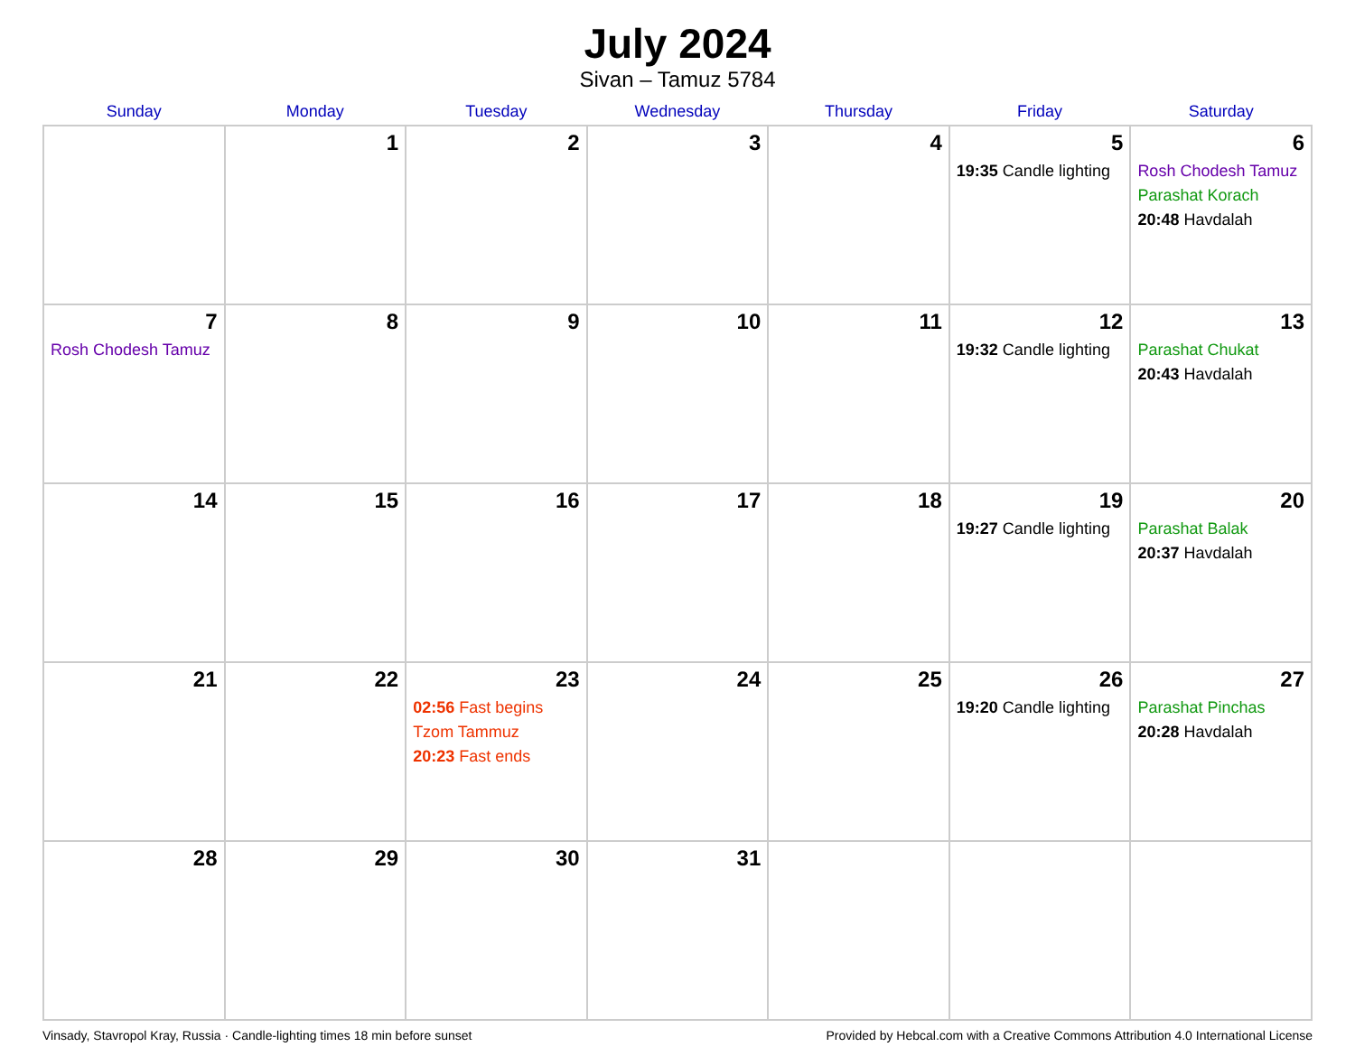July 2024
Sivan – Tamuz 5784
| Sunday | Monday | Tuesday | Wednesday | Thursday | Friday | Saturday |
| --- | --- | --- | --- | --- | --- | --- |
| | 1 | 2 | 3 | 4 | 5 19:35 Candle lighting | 6 Rosh Chodesh Tamuz Parashat Korach 20:48 Havdalah |
| 7 Rosh Chodesh Tamuz | 8 | 9 | 10 | 11 | 12 19:32 Candle lighting | 13 Parashat Chukat 20:43 Havdalah |
| 14 | 15 | 16 | 17 | 18 | 19 19:27 Candle lighting | 20 Parashat Balak 20:37 Havdalah |
| 21 | 22 | 23 02:56 Fast begins Tzom Tammuz 20:23 Fast ends | 24 | 25 | 26 19:20 Candle lighting | 27 Parashat Pinchas 20:28 Havdalah |
| 28 | 29 | 30 | 31 | | | |
Vinsady, Stavropol Kray, Russia · Candle-lighting times 18 min before sunset Provided by Hebcal.com with a Creative Commons Attribution 4.0 International License